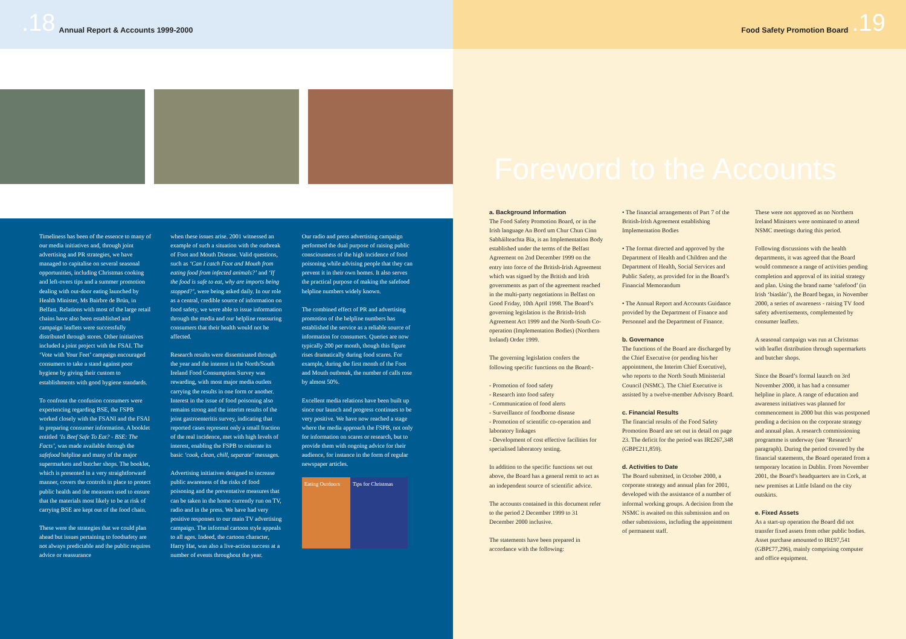.18 Annual Report & Accounts 1999-2000
Timeliness has been of the essence to many of our media initiatives and, through joint advertising and PR strategies, we have managed to capitalise on several seasonal opportunities, including Christmas cooking and left-overs tips and a summer promotion dealing with out-door eating launched by Health Minister, Ms Bairbre de Brún, in Belfast. Relations with most of the large retail chains have also been established and campaign leaflets were successfully distributed through stores. Other initiatives included a joint project with the FSAI. The ‘Vote with Your Feet’ campaign encouraged consumers to take a stand against poor hygiene by giving their custom to establishments with good hygiene standards.
To confront the confusion consumers were experiencing regarding BSE, the FSPB worked closely with the FSANI and the FSAI in preparing consumer information. A booklet entitled ‘Is Beef Safe To Eat? - BSE: The Facts’, was made available through the safefood helpline and many of the major supermarkets and butcher shops. The booklet, which is presented in a very straightforward manner, covers the controls in place to protect public health and the measures used to ensure that the materials most likely to be at risk of carrying BSE are kept out of the food chain.
These were the strategies that we could plan ahead but issues pertaining to foodsafety are not always predictable and the public requires advice or reassurance
when these issues arise. 2001 witnessed an example of such a situation with the outbreak of Foot and Mouth Disease. Valid questions, such as ‘Can I catch Foot and Mouth from eating food from infected animals?’ and ‘If the food is safe to eat, why are imports being stopped?’, were being asked daily. In our role as a central, credible source of information on food safety, we were able to issue information through the media and our helpline reassuring consumers that their health would not be affected.
Research results were disseminated through the year and the interest in the North/South Ireland Food Consumption Survey was rewarding, with most major media outlets carrying the results in one form or another. Interest in the issue of food poisoning also remains strong and the interim results of the joint gastroenteritis survey, indicating that reported cases represent only a small fraction of the real incidence, met with high levels of interest, enabling the FSPB to reiterate its basic ‘cook, clean, chill, separate’ messages.
Advertising initiatives designed to increase public awareness of the risks of food poisoning and the preventative measures that can be taken in the home currently run on TV, radio and in the press. We have had very positive responses to our main TV advertising campaign. The informal cartoon style appeals to all ages. Indeed, the cartoon character, Harry Hat, was also a live-action success at a number of events throughout the year.
Our radio and press advertising campaign performed the dual purpose of raising public consciousness of the high incidence of food poisoning while advising people that they can prevent it in their own homes. It also serves the practical purpose of making the safefood helpline numbers widely known.
The combined effect of PR and advertising promotion of the helpline numbers has established the service as a reliable source of information for consumers. Queries are now typically 200 per month, though this figure rises dramatically during food scares. For example, during the first month of the Foot and Mouth outbreak, the number of calls rose by almost 50%.
Excellent media relations have been built up since our launch and progress continues to be very positive. We have now reached a stage where the media approach the FSPB, not only for information on scares or research, but to provide them with ongoing advice for their audience, for instance in the form of regular newspaper articles.
Eating Outdoors
Tips for Christmas
Food Safety Promotion Board.19
Foreword to the Accounts
a. Background Information
The Food Safety Promotion Board, or in the Irish language An Bord um Chur Chun Cinn Sabháilteachta Bia, is an Implementation Body established under the terms of the Belfast Agreement on 2nd December 1999 on the entry into force of the British-Irish Agreement which was signed by the British and Irish governments as part of the agreement reached in the multi-party negotiations in Belfast on Good Friday, 10th April 1998. The Board’s governing legislation is the British-Irish Agreement Act 1999 and the North-South Co-operation (Implementation Bodies) (Northern Ireland) Order 1999.
The governing legislation confers the following specific functions on the Board:-
- Promotion of food safety
- Research into food safety
- Communication of food alerts
- Surveillance of foodborne disease
- Promotion of scientific co-operation and laboratory linkages
- Development of cost effective facilities for specialised laboratory testing.
In addition to the specific functions set out above, the Board has a general remit to act as an independent source of scientific advice.
The accounts contained in this document refer to the period 2 December 1999 to 31 December 2000 inclusive.
The statements have been prepared in accordance with the following:
• The financial arrangements of Part 7 of the British-Irish Agreement establishing Implementation Bodies
• The format directed and approved by the Department of Health and Children and the Department of Health, Social Services and Public Safety, as provided for in the Board’s Financial Memorandum
• The Annual Report and Accounts Guidance provided by the Department of Finance and Personnel and the Department of Finance.
b. Governance
The functions of the Board are discharged by the Chief Executive (or pending his/her appointment, the Interim Chief Executive), who reports to the North South Ministerial Council (NSMC). The Chief Executive is assisted by a twelve-member Advisory Board.
c. Financial Results
The financial results of the Food Safety Promotion Board are set out in detail on page 23. The deficit for the period was IR£267,348 (GBP£211,859).
d. Activities to Date
The Board submitted, in October 2000, a corporate strategy and annual plan for 2001, developed with the assistance of a number of informal working groups. A decision from the NSMC is awaited on this submission and on other submissions, including the appointment of permanent staff.
These were not approved as no Northern Ireland Ministers were nominated to attend NSMC meetings during this period.
Following discussions with the health departments, it was agreed that the Board would commence a range of activities pending completion and approval of its initial strategy and plan. Using the brand name ‘safefood’ (in Irish ‘biaslán’), the Board began, in November 2000, a series of awareness - raising TV food safety advertisements, complemented by consumer leaflets.
A seasonal campaign was run at Christmas with leaflet distribution through supermarkets and butcher shops.
Since the Board’s formal launch on 3rd November 2000, it has had a consumer helpline in place. A range of education and awareness initiatives was planned for commencement in 2000 but this was postponed pending a decision on the corporate strategy and annual plan. A research commissioning programme is underway (see ‘Research’ paragraph). During the period covered by the financial statements, the Board operated from a temporary location in Dublin. From November 2001, the Board’s headquarters are in Cork, at new premises at Little Island on the city outskirts.
e. Fixed Assets
As a start-up operation the Board did not transfer fixed assets from other public bodies. Asset purchase amounted to IR£97,541 (GBP£77,296), mainly comprising computer and office equipment.